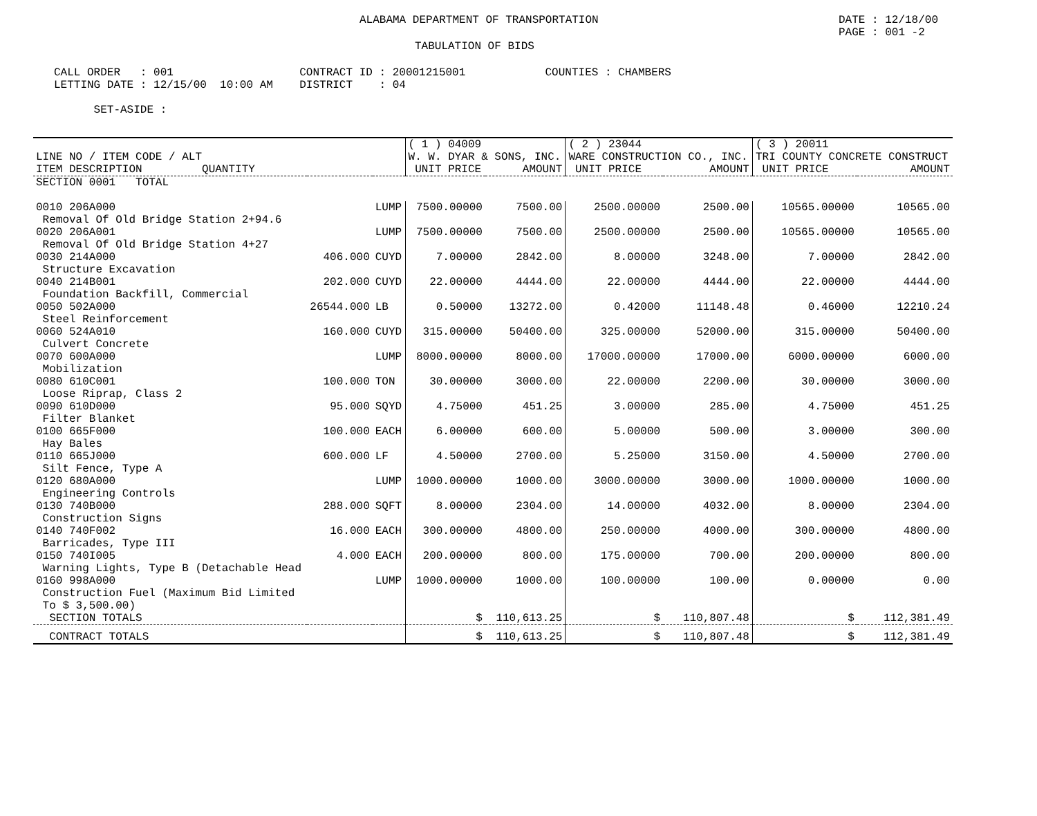ALABAMA DEPARTMENT OF TRANSPORTATION DATE : 12/18/00
PAGE : 001 -2
TABULATION OF BIDS
CALL ORDER   : 001                   CONTRACT ID : 20001215001            COUNTIES : CHAMBERS
LETTING DATE : 12/15/00  10:00 AM    DISTRICT    : 04

      SET-ASIDE :
| LINE NO / ITEM CODE / ALT ITEM DESCRIPTION QUANTITY | | | ( 1 ) 04009 W. W. DYAR & SONS, INC. UNIT PRICE AMOUNT | | ( 2 ) 23044 WARE CONSTRUCTION CO., INC. UNIT PRICE AMOUNT | | ( 3 ) 20011 TRI COUNTY CONCRETE CONSTRUCT UNIT PRICE AMOUNT | |
| --- | --- | --- | --- | --- | --- | --- | --- | --- |
| SECTION 0001 TOTAL | | | | | | | | |
| 0010 206A000 Removal Of Old Bridge Station 2+94.6 | | LUMP | 7500.00000 | 7500.00 | 2500.00000 | 2500.00 | 10565.00000 | 10565.00 |
| 0020 206A001 Removal Of Old Bridge Station 4+27 | | LUMP | 7500.00000 | 7500.00 | 2500.00000 | 2500.00 | 10565.00000 | 10565.00 |
| 0030 214A000 Structure Excavation | 406.000 | CUYD | 7.00000 | 2842.00 | 8.00000 | 3248.00 | 7.00000 | 2842.00 |
| 0040 214B001 Foundation Backfill, Commercial | 202.000 | CUYD | 22.00000 | 4444.00 | 22.00000 | 4444.00 | 22.00000 | 4444.00 |
| 0050 502A000 Steel Reinforcement | 26544.000 | LB | 0.50000 | 13272.00 | 0.42000 | 11148.48 | 0.46000 | 12210.24 |
| 0060 524A010 Culvert Concrete | 160.000 | CUYD | 315.00000 | 50400.00 | 325.00000 | 52000.00 | 315.00000 | 50400.00 |
| 0070 600A000 Mobilization | | LUMP | 8000.00000 | 8000.00 | 17000.00000 | 17000.00 | 6000.00000 | 6000.00 |
| 0080 610C001 Loose Riprap, Class 2 | 100.000 | TON | 30.00000 | 3000.00 | 22.00000 | 2200.00 | 30.00000 | 3000.00 |
| 0090 610D000 Filter Blanket | 95.000 | SQYD | 4.75000 | 451.25 | 3.00000 | 285.00 | 4.75000 | 451.25 |
| 0100 665F000 Hay Bales | 100.000 | EACH | 6.00000 | 600.00 | 5.00000 | 500.00 | 3.00000 | 300.00 |
| 0110 665J000 Silt Fence, Type A | 600.000 | LF | 4.50000 | 2700.00 | 5.25000 | 3150.00 | 4.50000 | 2700.00 |
| 0120 680A000 Engineering Controls | | LUMP | 1000.00000 | 1000.00 | 3000.00000 | 3000.00 | 1000.00000 | 1000.00 |
| 0130 740B000 Construction Signs | 288.000 | SQFT | 8.00000 | 2304.00 | 14.00000 | 4032.00 | 8.00000 | 2304.00 |
| 0140 740F002 Barricades, Type III | 16.000 | EACH | 300.00000 | 4800.00 | 250.00000 | 4000.00 | 300.00000 | 4800.00 |
| 0150 740I005 Warning Lights, Type B (Detachable Head | 4.000 | EACH | 200.00000 | 800.00 | 175.00000 | 700.00 | 200.00000 | 800.00 |
| 0160 998A000 Construction Fuel (Maximum Bid Limited To $ 3,500.00) | | LUMP | 1000.00000 | 1000.00 | 100.00000 | 100.00 | 0.00000 | 0.00 |
| SECTION TOTALS | | | $ | 110,613.25 | $ | 110,807.48 | $ | 112,381.49 |
| CONTRACT TOTALS | | | $ | 110,613.25 | $ | 110,807.48 | $ | 112,381.49 |